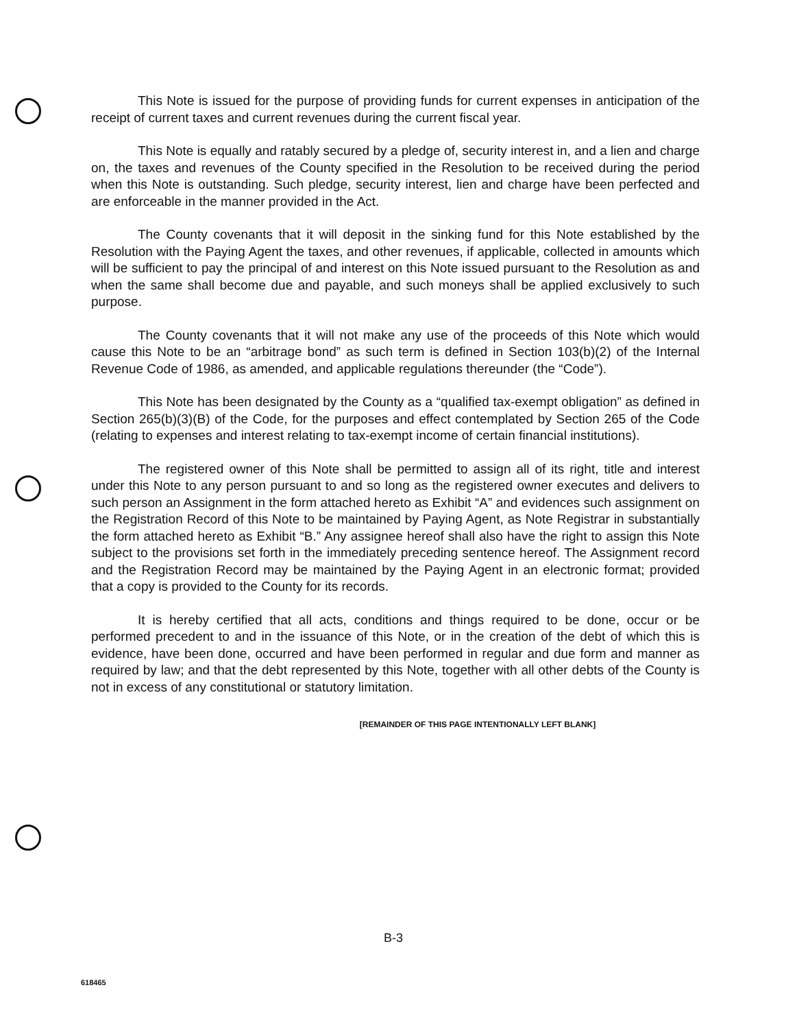This Note is issued for the purpose of providing funds for current expenses in anticipation of the receipt of current taxes and current revenues during the current fiscal year.
This Note is equally and ratably secured by a pledge of, security interest in, and a lien and charge on, the taxes and revenues of the County specified in the Resolution to be received during the period when this Note is outstanding. Such pledge, security interest, lien and charge have been perfected and are enforceable in the manner provided in the Act.
The County covenants that it will deposit in the sinking fund for this Note established by the Resolution with the Paying Agent the taxes, and other revenues, if applicable, collected in amounts which will be sufficient to pay the principal of and interest on this Note issued pursuant to the Resolution as and when the same shall become due and payable, and such moneys shall be applied exclusively to such purpose.
The County covenants that it will not make any use of the proceeds of this Note which would cause this Note to be an “arbitrage bond” as such term is defined in Section 103(b)(2) of the Internal Revenue Code of 1986, as amended, and applicable regulations thereunder (the “Code”).
This Note has been designated by the County as a “qualified tax-exempt obligation” as defined in Section 265(b)(3)(B) of the Code, for the purposes and effect contemplated by Section 265 of the Code (relating to expenses and interest relating to tax-exempt income of certain financial institutions).
The registered owner of this Note shall be permitted to assign all of its right, title and interest under this Note to any person pursuant to and so long as the registered owner executes and delivers to such person an Assignment in the form attached hereto as Exhibit “A” and evidences such assignment on the Registration Record of this Note to be maintained by Paying Agent, as Note Registrar in substantially the form attached hereto as Exhibit “B.” Any assignee hereof shall also have the right to assign this Note subject to the provisions set forth in the immediately preceding sentence hereof. The Assignment record and the Registration Record may be maintained by the Paying Agent in an electronic format; provided that a copy is provided to the County for its records.
It is hereby certified that all acts, conditions and things required to be done, occur or be performed precedent to and in the issuance of this Note, or in the creation of the debt of which this is evidence, have been done, occurred and have been performed in regular and due form and manner as required by law; and that the debt represented by this Note, together with all other debts of the County is not in excess of any constitutional or statutory limitation.
[REMAINDER OF THIS PAGE INTENTIONALLY LEFT BLANK]
B-3
618465